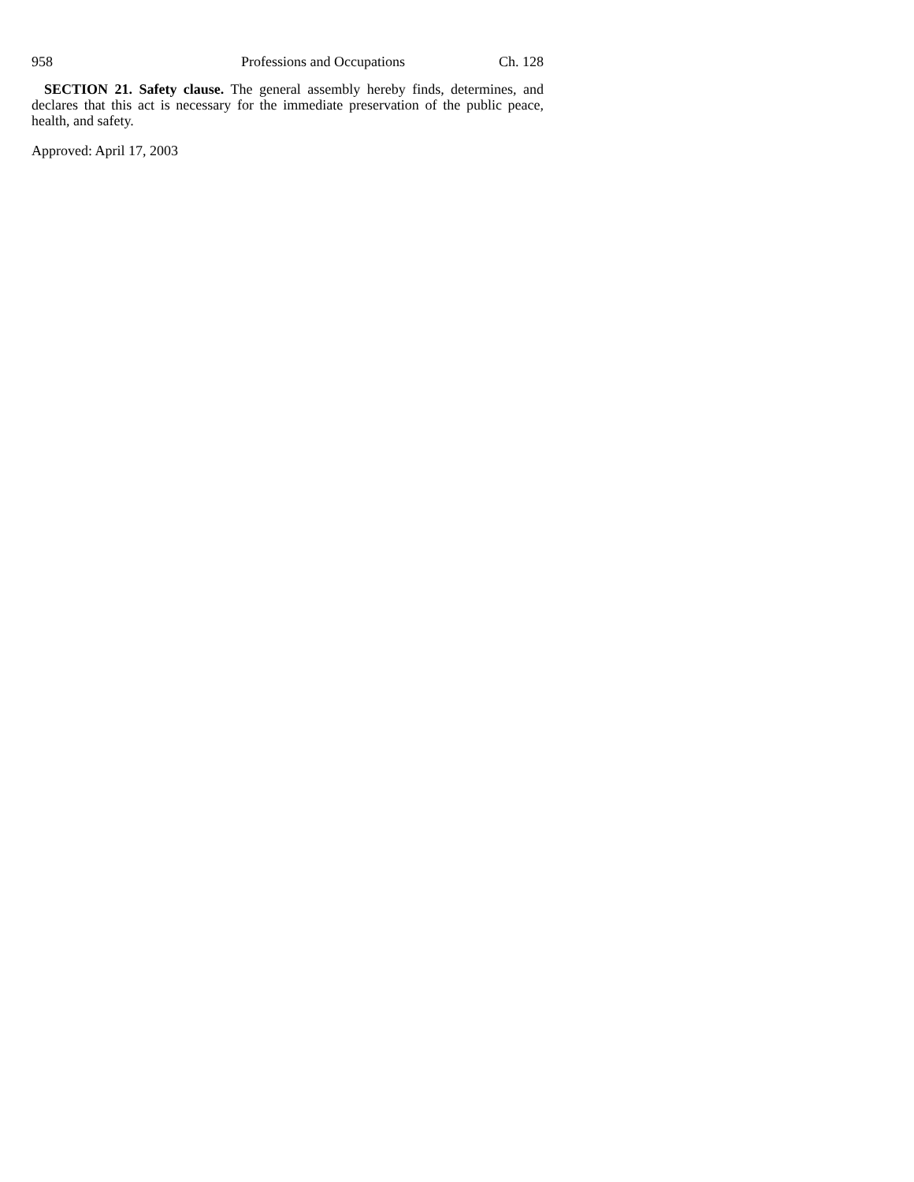958 Professions and Occupations Ch. 128
SECTION 21. Safety clause. The general assembly hereby finds, determines, and declares that this act is necessary for the immediate preservation of the public peace, health, and safety.
Approved: April 17, 2003